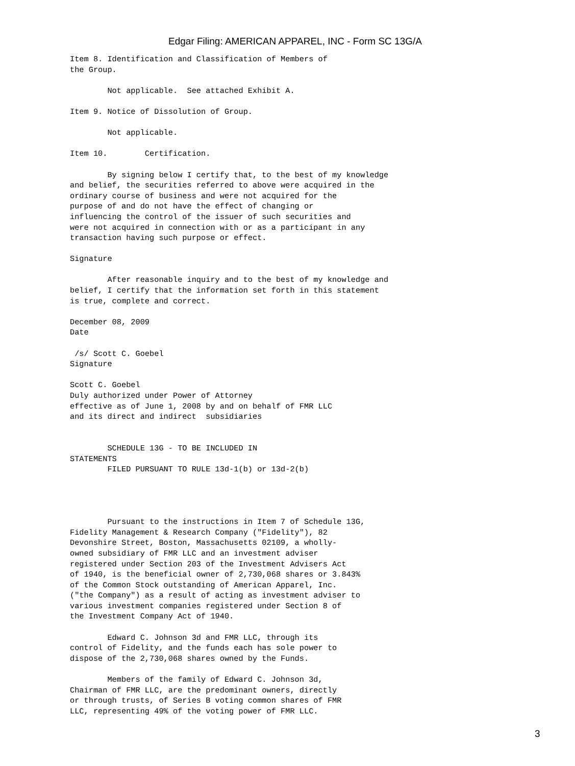Edgar Filing: AMERICAN APPAREL, INC - Form SC 13G/A
Item 8. Identification and Classification of Members of
the Group.

        Not applicable.  See attached Exhibit A.

Item 9. Notice of Dissolution of Group.

        Not applicable.

Item 10.        Certification.

        By signing below I certify that, to the best of my knowledge
and belief, the securities referred to above were acquired in the
ordinary course of business and were not acquired for the
purpose of and do not have the effect of changing or
influencing the control of the issuer of such securities and
were not acquired in connection with or as a participant in any
transaction having such purpose or effect.

Signature

        After reasonable inquiry and to the best of my knowledge and
belief, I certify that the information set forth in this statement
is true, complete and correct.

December 08, 2009
Date

 /s/ Scott C. Goebel
Signature

Scott C. Goebel
Duly authorized under Power of Attorney
effective as of June 1, 2008 by and on behalf of FMR LLC
and its direct and indirect  subsidiaries


        SCHEDULE 13G - TO BE INCLUDED IN
STATEMENTS
        FILED PURSUANT TO RULE 13d-1(b) or 13d-2(b)




        Pursuant to the instructions in Item 7 of Schedule 13G,
Fidelity Management & Research Company ("Fidelity"), 82
Devonshire Street, Boston, Massachusetts 02109, a wholly-
owned subsidiary of FMR LLC and an investment adviser
registered under Section 203 of the Investment Advisers Act
of 1940, is the beneficial owner of 2,730,068 shares or 3.843%
of the Common Stock outstanding of American Apparel, Inc.
("the Company") as a result of acting as investment adviser to
various investment companies registered under Section 8 of
the Investment Company Act of 1940.

        Edward C. Johnson 3d and FMR LLC, through its
control of Fidelity, and the funds each has sole power to
dispose of the 2,730,068 shares owned by the Funds.

        Members of the family of Edward C. Johnson 3d,
Chairman of FMR LLC, are the predominant owners, directly
or through trusts, of Series B voting common shares of FMR
LLC, representing 49% of the voting power of FMR LLC.
3